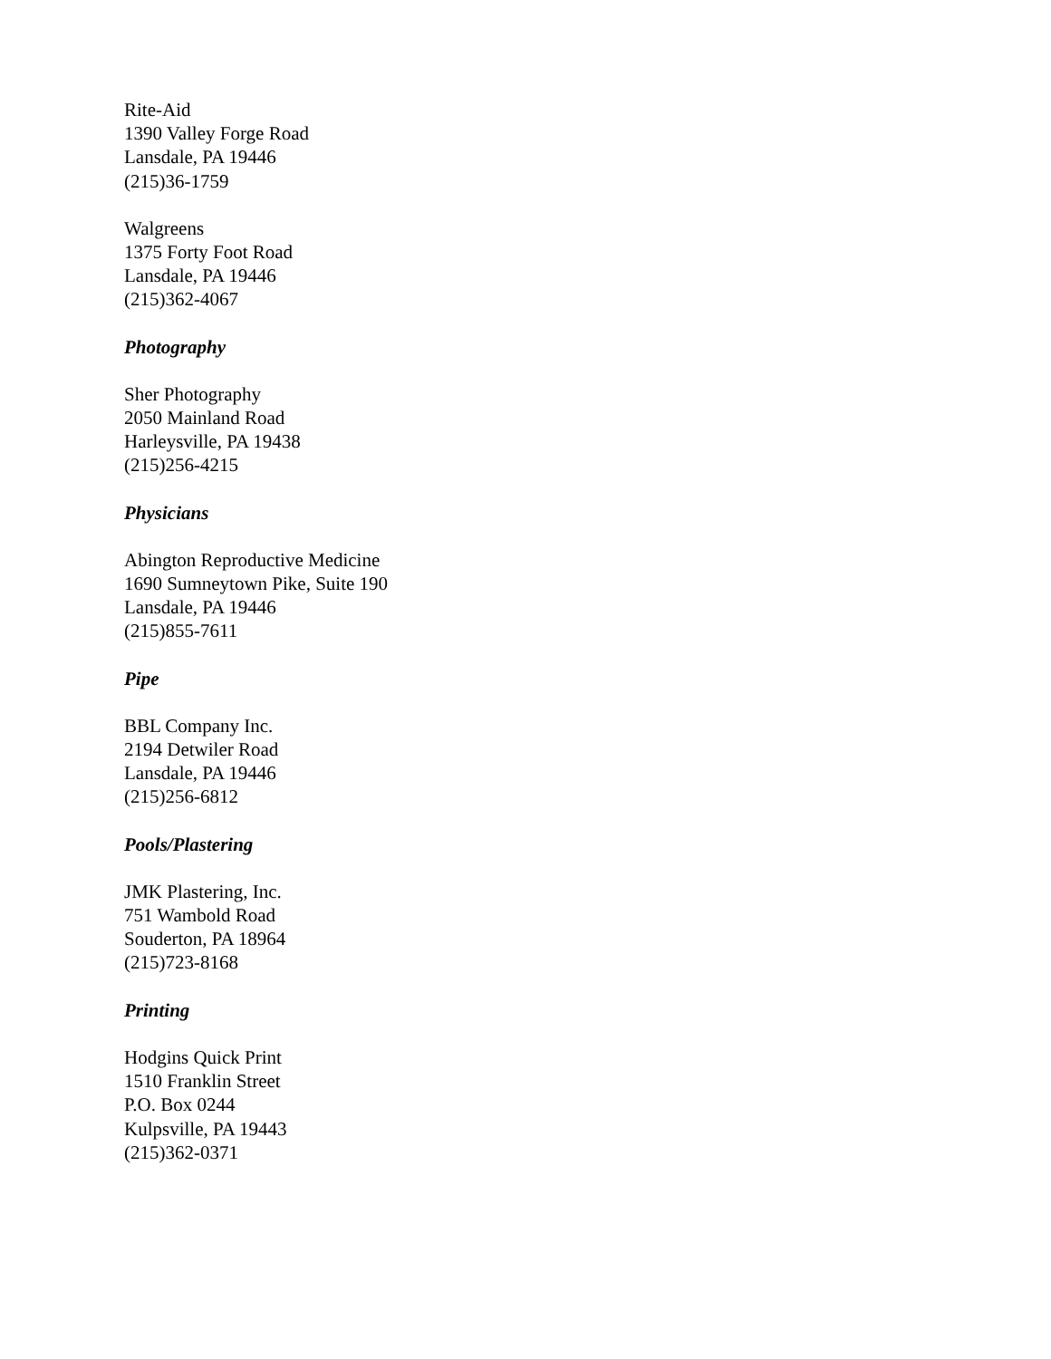Rite-Aid
1390 Valley Forge Road
Lansdale, PA 19446
(215)36-1759
Walgreens
1375 Forty Foot Road
Lansdale, PA 19446
(215)362-4067
Photography
Sher Photography
2050 Mainland Road
Harleysville, PA 19438
(215)256-4215
Physicians
Abington Reproductive Medicine
1690 Sumneytown Pike, Suite 190
Lansdale, PA 19446
(215)855-7611
Pipe
BBL Company Inc.
2194 Detwiler Road
Lansdale, PA 19446
(215)256-6812
Pools/Plastering
JMK Plastering, Inc.
751 Wambold Road
Souderton, PA 18964
(215)723-8168
Printing
Hodgins Quick Print
1510 Franklin Street
P.O. Box 0244
Kulpsville, PA 19443
(215)362-0371